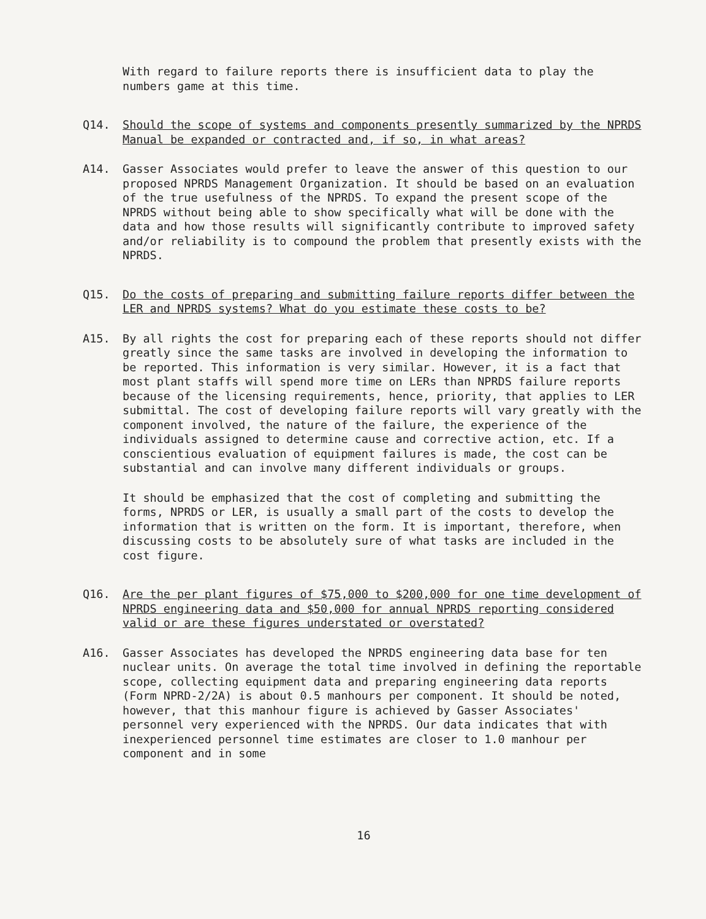With regard to failure reports there is insufficient data to play the numbers game at this time.
Q14. Should the scope of systems and components presently summarized by the NPRDS Manual be expanded or contracted and, if so, in what areas?
A14. Gasser Associates would prefer to leave the answer of this question to our proposed NPRDS Management Organization. It should be based on an evaluation of the true usefulness of the NPRDS. To expand the present scope of the NPRDS without being able to show specifically what will be done with the data and how those results will significantly contribute to improved safety and/or reliability is to compound the problem that presently exists with the NPRDS.
Q15. Do the costs of preparing and submitting failure reports differ between the LER and NPRDS systems? What do you estimate these costs to be?
A15. By all rights the cost for preparing each of these reports should not differ greatly since the same tasks are involved in developing the information to be reported. This information is very similar. However, it is a fact that most plant staffs will spend more time on LERs than NPRDS failure reports because of the licensing requirements, hence, priority, that applies to LER submittal. The cost of developing failure reports will vary greatly with the component involved, the nature of the failure, the experience of the individuals assigned to determine cause and corrective action, etc. If a conscientious evaluation of equipment failures is made, the cost can be substantial and can involve many different individuals or groups.
It should be emphasized that the cost of completing and submitting the forms, NPRDS or LER, is usually a small part of the costs to develop the information that is written on the form. It is important, therefore, when discussing costs to be absolutely sure of what tasks are included in the cost figure.
Q16. Are the per plant figures of $75,000 to $200,000 for one time development of NPRDS engineering data and $50,000 for annual NPRDS reporting considered valid or are these figures understated or overstated?
A16. Gasser Associates has developed the NPRDS engineering data base for ten nuclear units. On average the total time involved in defining the reportable scope, collecting equipment data and preparing engineering data reports (Form NPRD-2/2A) is about 0.5 manhours per component. It should be noted, however, that this manhour figure is achieved by Gasser Associates' personnel very experienced with the NPRDS. Our data indicates that with inexperienced personnel time estimates are closer to 1.0 manhour per component and in some
16